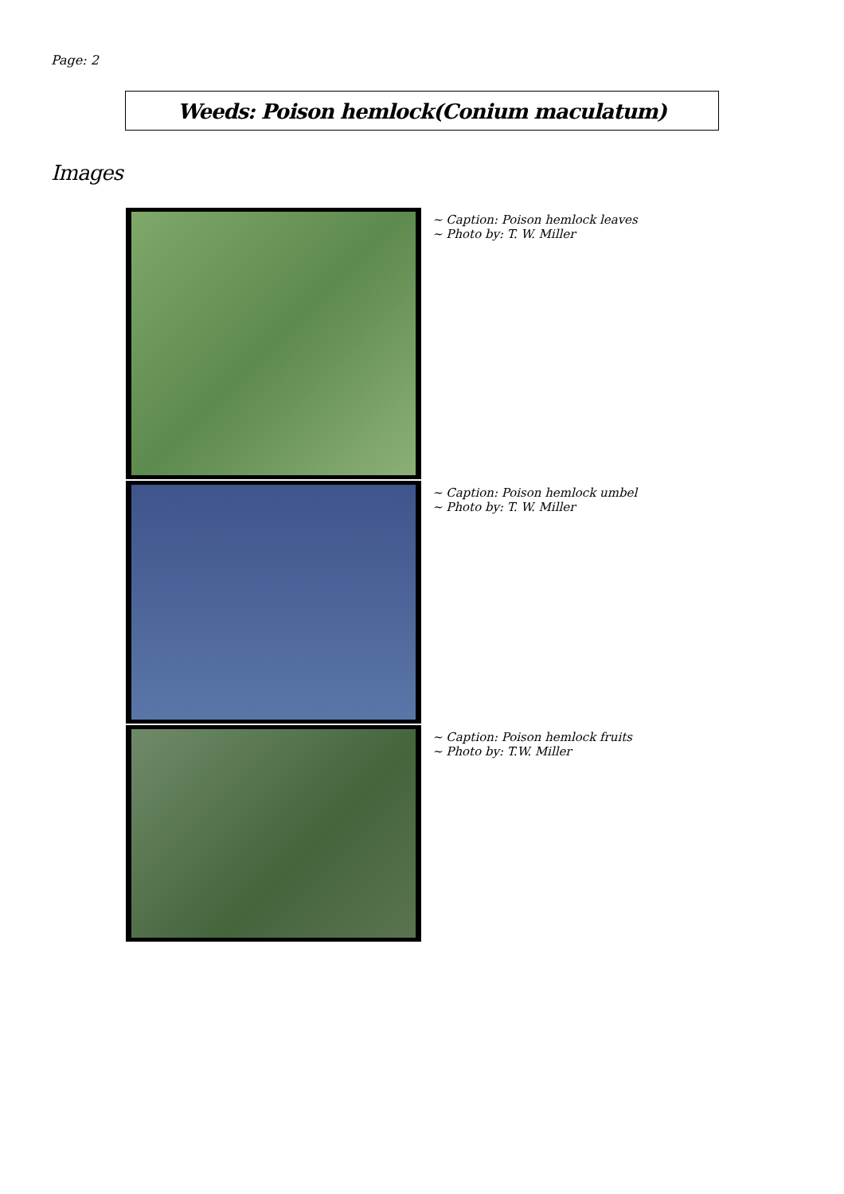Page: 2
Weeds: Poison hemlock(Conium maculatum)
Images
~ Caption: Poison hemlock leaves
~ Photo by: T. W. Miller
~ Caption: Poison hemlock umbel
~ Photo by: T. W. Miller
~ Caption: Poison hemlock fruits
~ Photo by: T.W. Miller